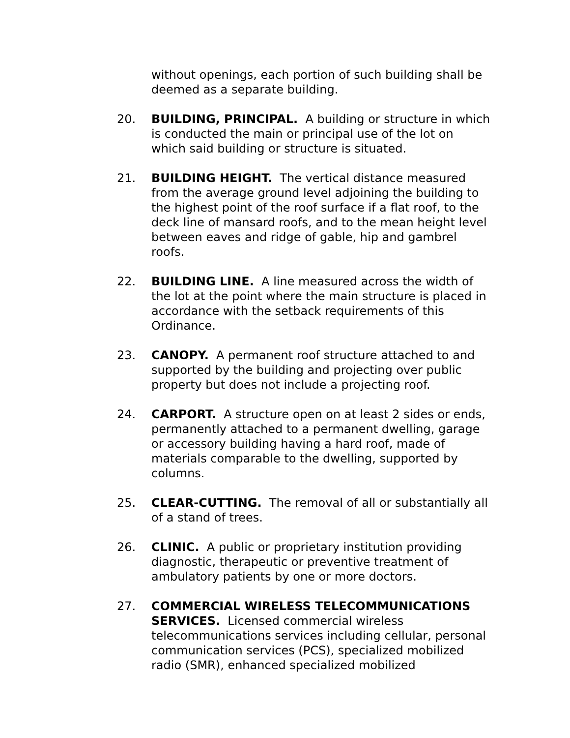without openings, each portion of such building shall be deemed as a separate building.
20. BUILDING, PRINCIPAL. A building or structure in which is conducted the main or principal use of the lot on which said building or structure is situated.
21. BUILDING HEIGHT. The vertical distance measured from the average ground level adjoining the building to the highest point of the roof surface if a flat roof, to the deck line of mansard roofs, and to the mean height level between eaves and ridge of gable, hip and gambrel roofs.
22. BUILDING LINE. A line measured across the width of the lot at the point where the main structure is placed in accordance with the setback requirements of this Ordinance.
23. CANOPY. A permanent roof structure attached to and supported by the building and projecting over public property but does not include a projecting roof.
24. CARPORT. A structure open on at least 2 sides or ends, permanently attached to a permanent dwelling, garage or accessory building having a hard roof, made of materials comparable to the dwelling, supported by columns.
25. CLEAR-CUTTING. The removal of all or substantially all of a stand of trees.
26. CLINIC. A public or proprietary institution providing diagnostic, therapeutic or preventive treatment of ambulatory patients by one or more doctors.
27. COMMERCIAL WIRELESS TELECOMMUNICATIONS SERVICES. Licensed commercial wireless telecommunications services including cellular, personal communication services (PCS), specialized mobilized radio (SMR), enhanced specialized mobilized